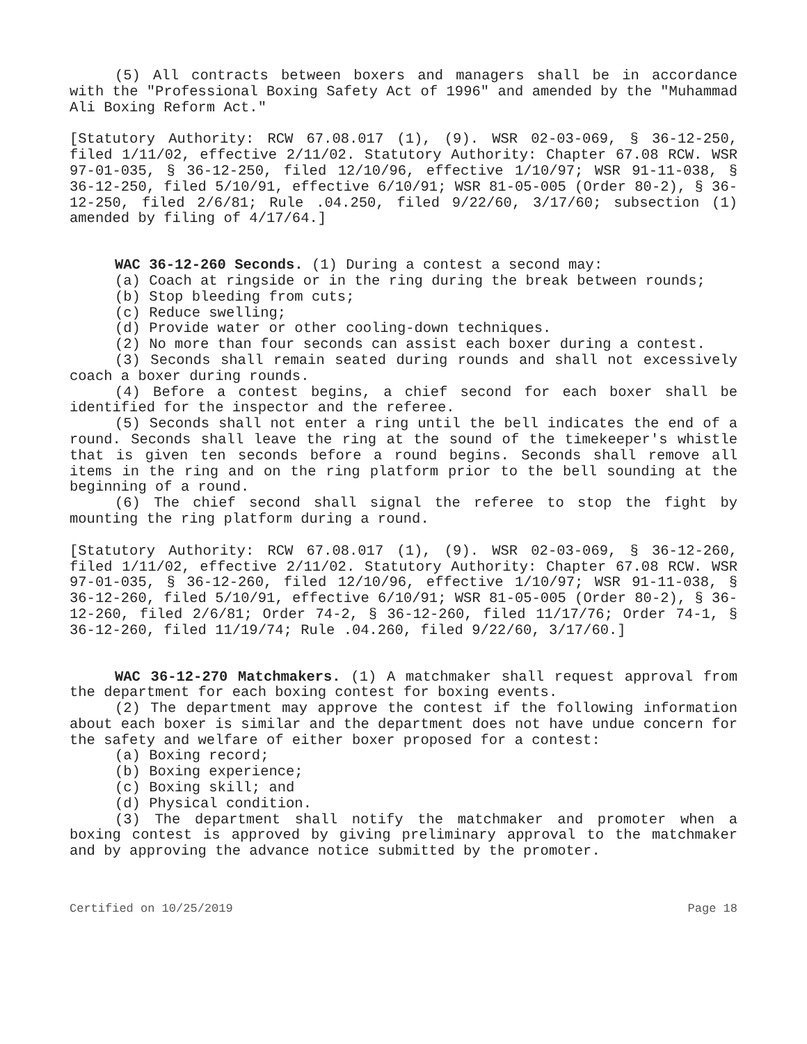(5) All contracts between boxers and managers shall be in accordance with the "Professional Boxing Safety Act of 1996" and amended by the "Muhammad Ali Boxing Reform Act."
[Statutory Authority: RCW 67.08.017 (1), (9). WSR 02-03-069, § 36-12-250, filed 1/11/02, effective 2/11/02. Statutory Authority: Chapter 67.08 RCW. WSR 97-01-035, § 36-12-250, filed 12/10/96, effective 1/10/97; WSR 91-11-038, § 36-12-250, filed 5/10/91, effective 6/10/91; WSR 81-05-005 (Order 80-2), § 36-12-250, filed 2/6/81; Rule .04.250, filed 9/22/60, 3/17/60; subsection (1) amended by filing of 4/17/64.]
WAC 36-12-260 Seconds. (1) During a contest a second may:
(a) Coach at ringside or in the ring during the break between rounds;
(b) Stop bleeding from cuts;
(c) Reduce swelling;
(d) Provide water or other cooling-down techniques.
(2) No more than four seconds can assist each boxer during a contest.
(3) Seconds shall remain seated during rounds and shall not excessively coach a boxer during rounds.
(4) Before a contest begins, a chief second for each boxer shall be identified for the inspector and the referee.
(5) Seconds shall not enter a ring until the bell indicates the end of a round. Seconds shall leave the ring at the sound of the timekeeper's whistle that is given ten seconds before a round begins. Seconds shall remove all items in the ring and on the ring platform prior to the bell sounding at the beginning of a round.
(6) The chief second shall signal the referee to stop the fight by mounting the ring platform during a round.
[Statutory Authority: RCW 67.08.017 (1), (9). WSR 02-03-069, § 36-12-260, filed 1/11/02, effective 2/11/02. Statutory Authority: Chapter 67.08 RCW. WSR 97-01-035, § 36-12-260, filed 12/10/96, effective 1/10/97; WSR 91-11-038, § 36-12-260, filed 5/10/91, effective 6/10/91; WSR 81-05-005 (Order 80-2), § 36-12-260, filed 2/6/81; Order 74-2, § 36-12-260, filed 11/17/76; Order 74-1, § 36-12-260, filed 11/19/74; Rule .04.260, filed 9/22/60, 3/17/60.]
WAC 36-12-270 Matchmakers. (1) A matchmaker shall request approval from the department for each boxing contest for boxing events.
(2) The department may approve the contest if the following information about each boxer is similar and the department does not have undue concern for the safety and welfare of either boxer proposed for a contest:
(a) Boxing record;
(b) Boxing experience;
(c) Boxing skill; and
(d) Physical condition.
(3) The department shall notify the matchmaker and promoter when a boxing contest is approved by giving preliminary approval to the matchmaker and by approving the advance notice submitted by the promoter.
Certified on 10/25/2019 Page 18